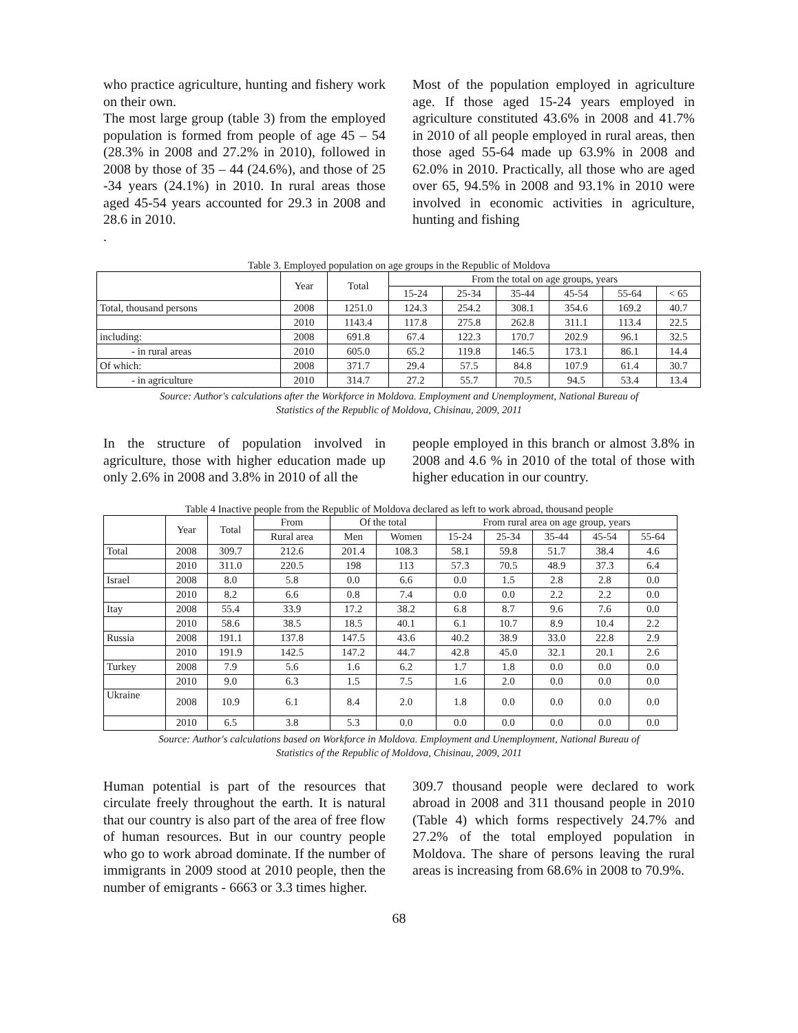who practice agriculture, hunting and fishery work on their own.
The most large group (table 3) from the employed population is formed from people of age 45 – 54 (28.3% in 2008 and 27.2% in 2010), followed in 2008 by those of 35 – 44 (24.6%), and those of 25 -34 years (24.1%) in 2010. In rural areas those aged 45-54 years accounted for 29.3 in 2008 and 28.6 in 2010.
.
Most of the population employed in agriculture age. If those aged 15-24 years employed in agriculture constituted 43.6% in 2008 and 41.7% in 2010 of all people employed in rural areas, then those aged 55-64 made up 63.9% in 2008 and 62.0% in 2010. Practically, all those who are aged over 65, 94.5% in 2008 and 93.1% in 2010 were involved in economic activities in agriculture, hunting and fishing
Table 3. Employed population on age groups in the Republic of Moldova
| | Year | Total | From the total on age groups, years | | | | | |
| --- | --- | --- | --- | --- | --- | --- | --- | --- |
| | | | 15-24 | 25-34 | 35-44 | 45-54 | 55-64 | < 65 |
| Total, thousand persons | 2008 | 1251.0 | 124.3 | 254.2 | 308.1 | 354.6 | 169.2 | 40.7 |
| | 2010 | 1143.4 | 117.8 | 275.8 | 262.8 | 311.1 | 113.4 | 22.5 |
| including: | 2008 | 691.8 | 67.4 | 122.3 | 170.7 | 202.9 | 96.1 | 32.5 |
| - in rural areas | 2010 | 605.0 | 65.2 | 119.8 | 146.5 | 173.1 | 86.1 | 14.4 |
| Of which: | 2008 | 371.7 | 29.4 | 57.5 | 84.8 | 107.9 | 61.4 | 30.7 |
| - in agriculture | 2010 | 314.7 | 27.2 | 55.7 | 70.5 | 94.5 | 53.4 | 13.4 |
Source: Author's calculations after the Workforce in Moldova. Employment and Unemployment, National Bureau of
Statistics of the Republic of Moldova, Chisinau, 2009, 2011
In the structure of population involved in agriculture, those with higher education made up only 2.6% in 2008 and 3.8% in 2010 of all the
people employed in this branch or almost 3.8% in 2008 and 4.6 % in 2010 of the total of those with higher education in our country.
Table 4 Inactive people from the Republic of Moldova declared as left to work abroad, thousand people
| | Year | Total | From | Of the total | | From rural area on age group, years | | | | |
| --- | --- | --- | --- | --- | --- | --- | --- | --- | --- | --- |
| | | | Rural area | Men | Women | 15-24 | 25-34 | 35-44 | 45-54 | 55-64 |
| Total | 2008 | 309.7 | 212.6 | 201.4 | 108.3 | 58.1 | 59.8 | 51.7 | 38.4 | 4.6 |
| | 2010 | 311.0 | 220.5 | 198 | 113 | 57.3 | 70.5 | 48.9 | 37.3 | 6.4 |
| Israel | 2008 | 8.0 | 5.8 | 0.0 | 6.6 | 0.0 | 1.5 | 2.8 | 2.8 | 0.0 |
| | 2010 | 8.2 | 6.6 | 0.8 | 7.4 | 0.0 | 0.0 | 2.2 | 2.2 | 0.0 |
| Itay | 2008 | 55.4 | 33.9 | 17.2 | 38.2 | 6.8 | 8.7 | 9.6 | 7.6 | 0.0 |
| | 2010 | 58.6 | 38.5 | 18.5 | 40.1 | 6.1 | 10.7 | 8.9 | 10.4 | 2.2 |
| Russia | 2008 | 191.1 | 137.8 | 147.5 | 43.6 | 40.2 | 38.9 | 33.0 | 22.8 | 2.9 |
| | 2010 | 191.9 | 142.5 | 147.2 | 44.7 | 42.8 | 45.0 | 32.1 | 20.1 | 2.6 |
| Turkey | 2008 | 7.9 | 5.6 | 1.6 | 6.2 | 1.7 | 1.8 | 0.0 | 0.0 | 0.0 |
| | 2010 | 9.0 | 6.3 | 1.5 | 7.5 | 1.6 | 2.0 | 0.0 | 0.0 | 0.0 |
| Ukraine | 2008 | 10.9 | 6.1 | 8.4 | 2.0 | 1.8 | 0.0 | 0.0 | 0.0 | 0.0 |
| | 2010 | 6.5 | 3.8 | 5.3 | 0.0 | 0.0 | 0.0 | 0.0 | 0.0 | 0.0 |
Source: Author's calculations based on Workforce in Moldova. Employment and Unemployment, National Bureau of
Statistics of the Republic of Moldova, Chisinau, 2009, 2011
Human potential is part of the resources that circulate freely throughout the earth. It is natural that our country is also part of the area of free flow of human resources. But in our country people who go to work abroad dominate. If the number of immigrants in 2009 stood at 2010 people, then the number of emigrants - 6663 or 3.3 times higher.
309.7 thousand people were declared to work abroad in 2008 and 311 thousand people in 2010 (Table 4) which forms respectively 24.7% and 27.2% of the total employed population in Moldova. The share of persons leaving the rural areas is increasing from 68.6% in 2008 to 70.9%.
68